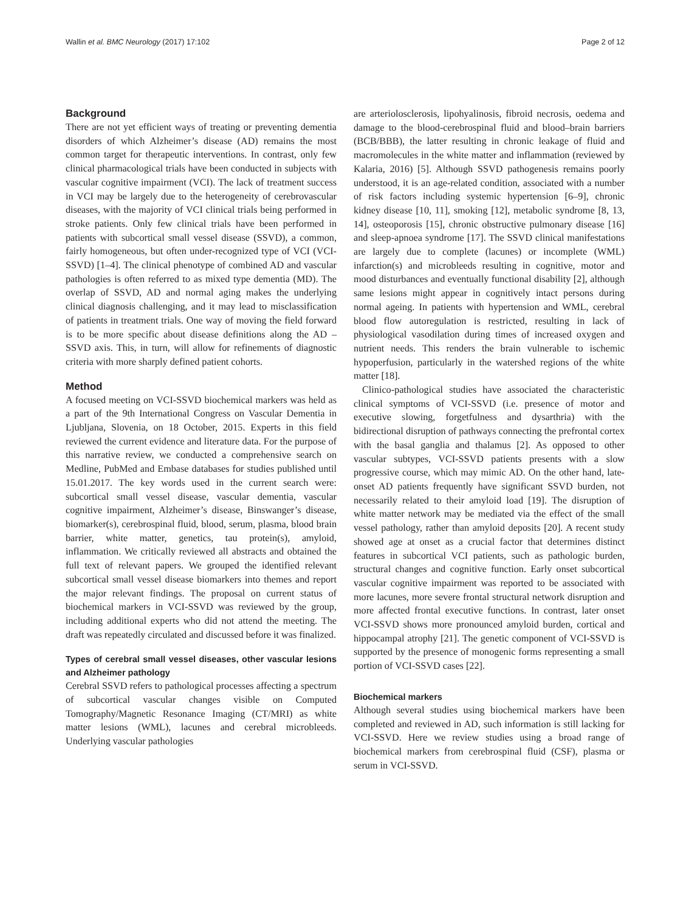Wallin et al. BMC Neurology (2017) 17:102 Page 2 of 12
Background
There are not yet efficient ways of treating or preventing dementia disorders of which Alzheimer’s disease (AD) remains the most common target for therapeutic interventions. In contrast, only few clinical pharmacological trials have been conducted in subjects with vascular cognitive impairment (VCI). The lack of treatment success in VCI may be largely due to the heterogeneity of cerebrovascular diseases, with the majority of VCI clinical trials being performed in stroke patients. Only few clinical trials have been performed in patients with subcortical small vessel disease (SSVD), a common, fairly homogeneous, but often under-recognized type of VCI (VCI-SSVD) [1–4]. The clinical phenotype of combined AD and vascular pathologies is often referred to as mixed type dementia (MD). The overlap of SSVD, AD and normal aging makes the underlying clinical diagnosis challenging, and it may lead to misclassification of patients in treatment trials. One way of moving the field forward is to be more specific about disease definitions along the AD – SSVD axis. This, in turn, will allow for refinements of diagnostic criteria with more sharply defined patient cohorts.
Method
A focused meeting on VCI-SSVD biochemical markers was held as a part of the 9th International Congress on Vascular Dementia in Ljubljana, Slovenia, on 18 October, 2015. Experts in this field reviewed the current evidence and literature data. For the purpose of this narrative review, we conducted a comprehensive search on Medline, PubMed and Embase databases for studies published until 15.01.2017. The key words used in the current search were: subcortical small vessel disease, vascular dementia, vascular cognitive impairment, Alzheimer’s disease, Binswanger’s disease, biomarker(s), cerebrospinal fluid, blood, serum, plasma, blood brain barrier, white matter, genetics, tau protein(s), amyloid, inflammation. We critically reviewed all abstracts and obtained the full text of relevant papers. We grouped the identified relevant subcortical small vessel disease biomarkers into themes and report the major relevant findings. The proposal on current status of biochemical markers in VCI-SSVD was reviewed by the group, including additional experts who did not attend the meeting. The draft was repeatedly circulated and discussed before it was finalized.
Types of cerebral small vessel diseases, other vascular lesions and Alzheimer pathology
Cerebral SSVD refers to pathological processes affecting a spectrum of subcortical vascular changes visible on Computed Tomography/Magnetic Resonance Imaging (CT/MRI) as white matter lesions (WML), lacunes and cerebral microbleeds. Underlying vascular pathologies
are arteriolosclerosis, lipohyalinosis, fibroid necrosis, oedema and damage to the blood-cerebrospinal fluid and blood–brain barriers (BCB/BBB), the latter resulting in chronic leakage of fluid and macromolecules in the white matter and inflammation (reviewed by Kalaria, 2016) [5]. Although SSVD pathogenesis remains poorly understood, it is an age-related condition, associated with a number of risk factors including systemic hypertension [6–9], chronic kidney disease [10, 11], smoking [12], metabolic syndrome [8, 13, 14], osteoporosis [15], chronic obstructive pulmonary disease [16] and sleep-apnoea syndrome [17]. The SSVD clinical manifestations are largely due to complete (lacunes) or incomplete (WML) infarction(s) and microbleeds resulting in cognitive, motor and mood disturbances and eventually functional disability [2], although same lesions might appear in cognitively intact persons during normal ageing. In patients with hypertension and WML, cerebral blood flow autoregulation is restricted, resulting in lack of physiological vasodilation during times of increased oxygen and nutrient needs. This renders the brain vulnerable to ischemic hypoperfusion, particularly in the watershed regions of the white matter [18].
Clinico-pathological studies have associated the characteristic clinical symptoms of VCI-SSVD (i.e. presence of motor and executive slowing, forgetfulness and dysarthria) with the bidirectional disruption of pathways connecting the prefrontal cortex with the basal ganglia and thalamus [2]. As opposed to other vascular subtypes, VCI-SSVD patients presents with a slow progressive course, which may mimic AD. On the other hand, late-onset AD patients frequently have significant SSVD burden, not necessarily related to their amyloid load [19]. The disruption of white matter network may be mediated via the effect of the small vessel pathology, rather than amyloid deposits [20]. A recent study showed age at onset as a crucial factor that determines distinct features in subcortical VCI patients, such as pathologic burden, structural changes and cognitive function. Early onset subcortical vascular cognitive impairment was reported to be associated with more lacunes, more severe frontal structural network disruption and more affected frontal executive functions. In contrast, later onset VCI-SSVD shows more pronounced amyloid burden, cortical and hippocampal atrophy [21]. The genetic component of VCI-SSVD is supported by the presence of monogenic forms representing a small portion of VCI-SSVD cases [22].
Biochemical markers
Although several studies using biochemical markers have been completed and reviewed in AD, such information is still lacking for VCI-SSVD. Here we review studies using a broad range of biochemical markers from cerebrospinal fluid (CSF), plasma or serum in VCI-SSVD.